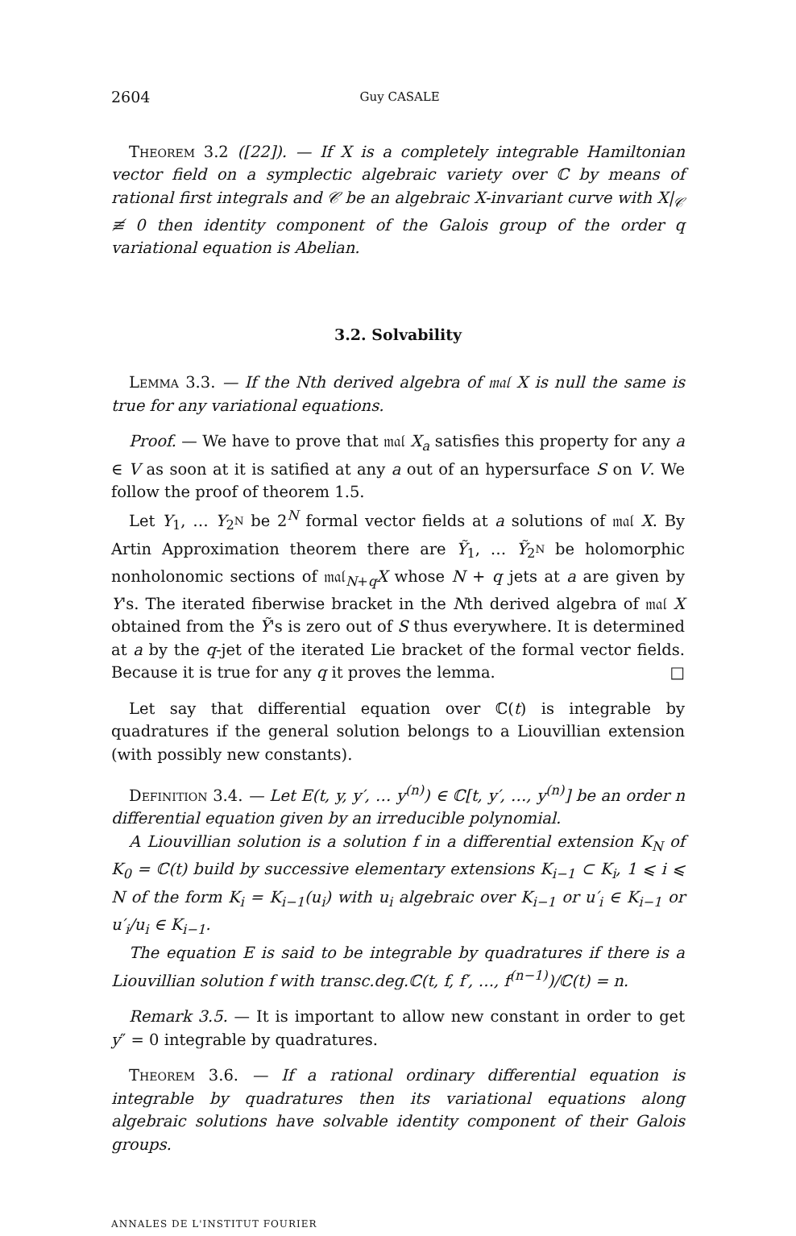2604 Guy CASALE
Theorem 3.2 ([22]). — If X is a completely integrable Hamiltonian vector field on a symplectic algebraic variety over ℂ by means of rational first integrals and 𝒞 be an algebraic X-invariant curve with X|<sub>𝒞</sub> ≢ 0 then identity component of the Galois group of the order q variational equation is Abelian.
3.2. Solvability
Lemma 3.3. — If the Nth derived algebra of 𝔪𝔞𝔩 X is null the same is true for any variational equations.
Proof. — We have to prove that 𝔪𝔞𝔩 X<sub>a</sub> satisfies this property for any a ∈ V as soon at it is satified at any a out of an hypersurface S on V. We follow the proof of theorem 1.5.
Let Y<sub>1</sub>, … Y<sub>2<sup>N</sup></sub> be 2<sup>N</sup> formal vector fields at a solutions of 𝔪𝔞𝔩 X. By Artin Approximation theorem there are Ỹ<sub>1</sub>, … Ỹ<sub>2<sup>N</sup></sub> be holomorphic nonholonomic sections of 𝔪𝔞𝔩<sub>N+q</sub>X whose N + q jets at a are given by Y's. The iterated fiberwise bracket in the Nth derived algebra of 𝔪𝔞𝔩 X obtained from the Ỹ's is zero out of S thus everywhere. It is determined at a by the q-jet of the iterated Lie bracket of the formal vector fields. Because it is true for any q it proves the lemma. □
Let say that differential equation over ℂ(t) is integrable by quadratures if the general solution belongs to a Liouvillian extension (with possibly new constants).
Definition 3.4. — Let E(t, y, y′, … y<sup>(n)</sup>) ∈ ℂ[t, y′, …, y<sup>(n)</sup>] be an order n differential equation given by an irreducible polynomial.
A Liouvillian solution is a solution f in a differential extension K<sub>N</sub> of K<sub>0</sub> = ℂ(t) build by successive elementary extensions K<sub>i−1</sub> ⊂ K<sub>i</sub>, 1 ⩽ i ⩽ N of the form K<sub>i</sub> = K<sub>i−1</sub>(u<sub>i</sub>) with u<sub>i</sub> algebraic over K<sub>i−1</sub> or u′<sub>i</sub> ∈ K<sub>i−1</sub> or u′<sub>i</sub>/u<sub>i</sub> ∈ K<sub>i−1</sub>.
The equation E is said to be integrable by quadratures if there is a Liouvillian solution f with transc.deg.ℂ(t, f, f′, …, f<sup>(n−1)</sup>)/ℂ(t) = n.
Remark 3.5. — It is important to allow new constant in order to get y″ = 0 integrable by quadratures.
Theorem 3.6. — If a rational ordinary differential equation is integrable by quadratures then its variational equations along algebraic solutions have solvable identity component of their Galois groups.
ANNALES DE L'INSTITUT FOURIER